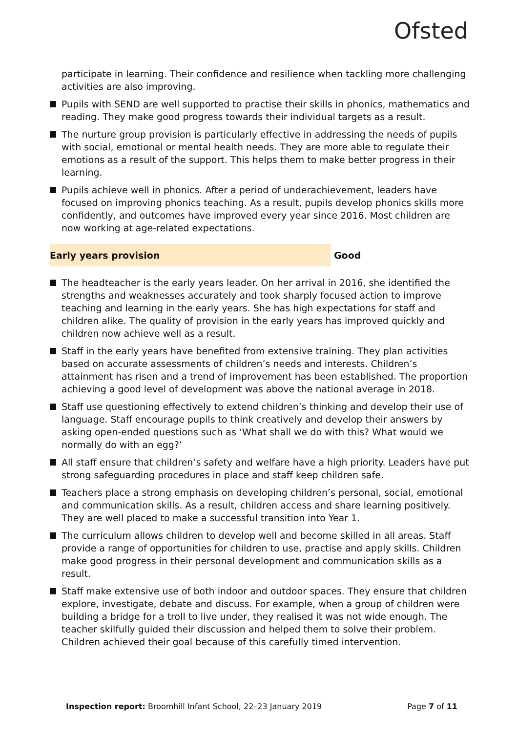Ofsted
participate in learning. Their confidence and resilience when tackling more challenging activities are also improving.
Pupils with SEND are well supported to practise their skills in phonics, mathematics and reading. They make good progress towards their individual targets as a result.
The nurture group provision is particularly effective in addressing the needs of pupils with social, emotional or mental health needs. They are more able to regulate their emotions as a result of the support. This helps them to make better progress in their learning.
Pupils achieve well in phonics. After a period of underachievement, leaders have focused on improving phonics teaching. As a result, pupils develop phonics skills more confidently, and outcomes have improved every year since 2016. Most children are now working at age-related expectations.
Early years provision Good
The headteacher is the early years leader. On her arrival in 2016, she identified the strengths and weaknesses accurately and took sharply focused action to improve teaching and learning in the early years. She has high expectations for staff and children alike. The quality of provision in the early years has improved quickly and children now achieve well as a result.
Staff in the early years have benefited from extensive training. They plan activities based on accurate assessments of children’s needs and interests. Children’s attainment has risen and a trend of improvement has been established. The proportion achieving a good level of development was above the national average in 2018.
Staff use questioning effectively to extend children’s thinking and develop their use of language. Staff encourage pupils to think creatively and develop their answers by asking open-ended questions such as ‘What shall we do with this? What would we normally do with an egg?’
All staff ensure that children’s safety and welfare have a high priority. Leaders have put strong safeguarding procedures in place and staff keep children safe.
Teachers place a strong emphasis on developing children’s personal, social, emotional and communication skills. As a result, children access and share learning positively. They are well placed to make a successful transition into Year 1.
The curriculum allows children to develop well and become skilled in all areas. Staff provide a range of opportunities for children to use, practise and apply skills. Children make good progress in their personal development and communication skills as a result.
Staff make extensive use of both indoor and outdoor spaces. They ensure that children explore, investigate, debate and discuss. For example, when a group of children were building a bridge for a troll to live under, they realised it was not wide enough. The teacher skilfully guided their discussion and helped them to solve their problem. Children achieved their goal because of this carefully timed intervention.
Inspection report: Broomhill Infant School, 22–23 January 2019
Page 7 of 11